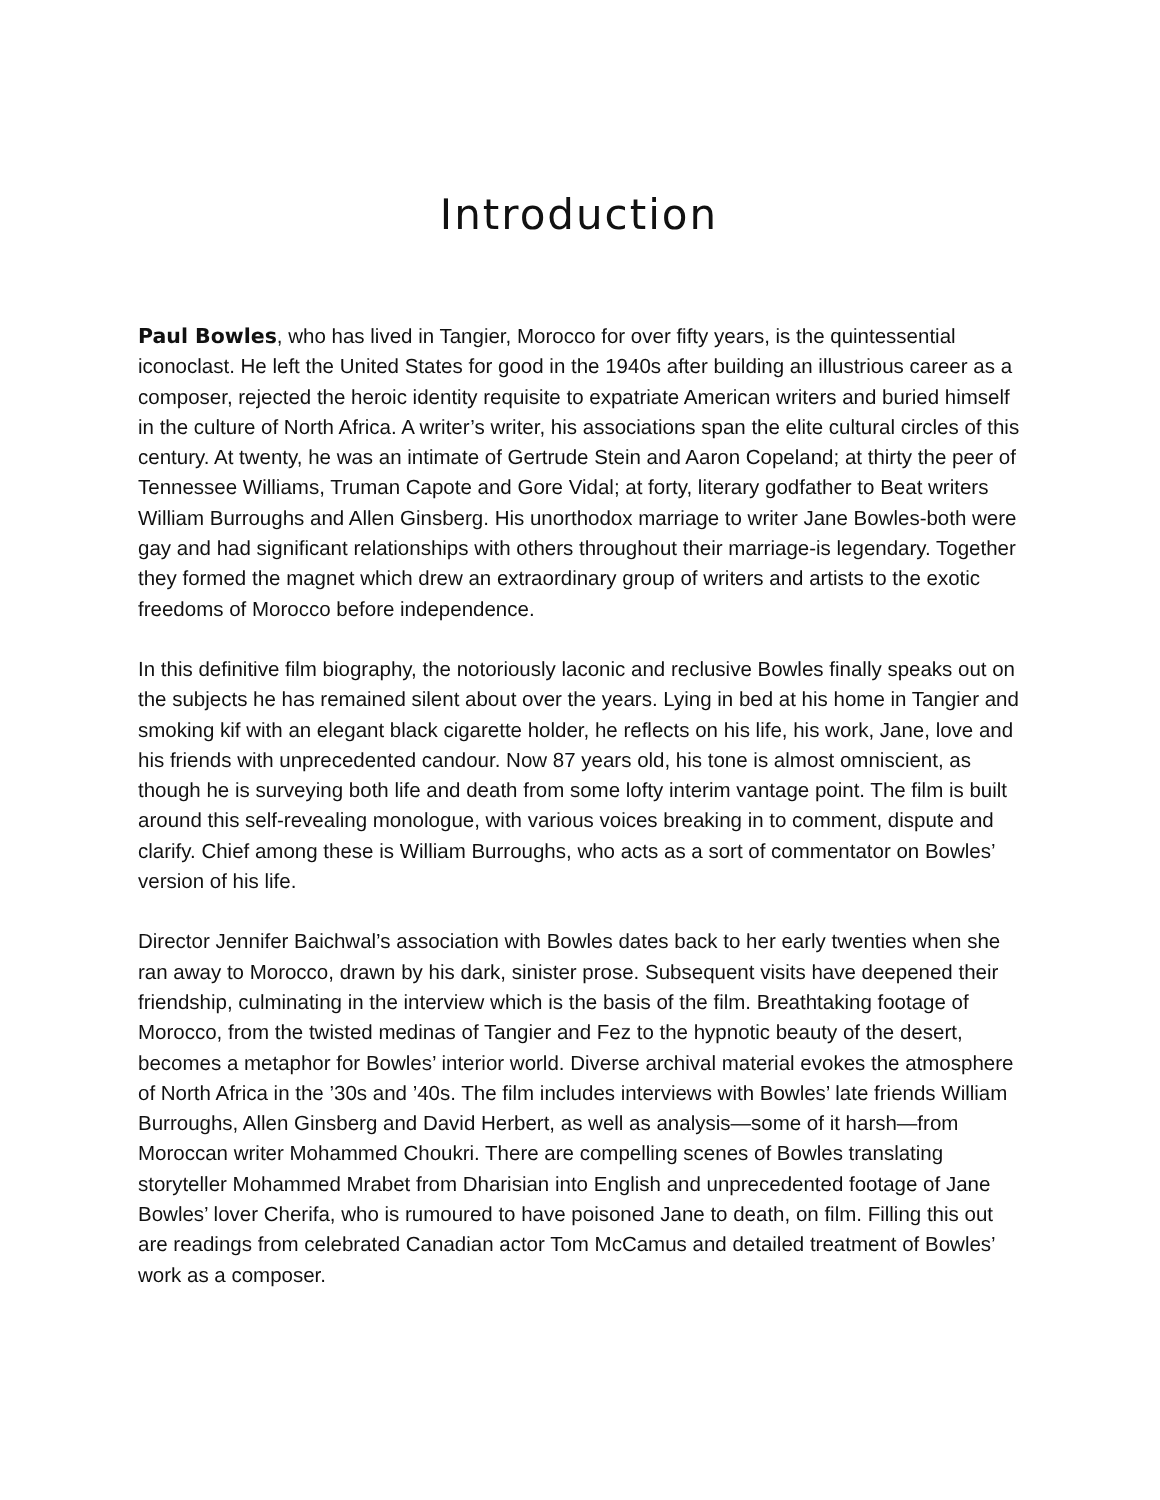Introduction
Paul Bowles, who has lived in Tangier, Morocco for over fifty years, is the quintessential iconoclast. He left the United States for good in the 1940s after building an illustrious career as a composer, rejected the heroic identity requisite to expatriate American writers and buried himself in the culture of North Africa. A writer’s writer, his associations span the elite cultural circles of this century. At twenty, he was an intimate of Gertrude Stein and Aaron Copeland; at thirty the peer of Tennessee Williams, Truman Capote and Gore Vidal; at forty, literary godfather to Beat writers William Burroughs and Allen Ginsberg. His unorthodox marriage to writer Jane Bowles-both were gay and had significant relationships with others throughout their marriage-is legendary. Together they formed the magnet which drew an extraordinary group of writers and artists to the exotic freedoms of Morocco before independence.
In this definitive film biography, the notoriously laconic and reclusive Bowles finally speaks out on the subjects he has remained silent about over the years. Lying in bed at his home in Tangier and smoking kif with an elegant black cigarette holder, he reflects on his life, his work, Jane, love and his friends with unprecedented candour. Now 87 years old, his tone is almost omniscient, as though he is surveying both life and death from some lofty interim vantage point. The film is built around this self-revealing monologue, with various voices breaking in to comment, dispute and clarify. Chief among these is William Burroughs, who acts as a sort of commentator on Bowles’ version of his life.
Director Jennifer Baichwal’s association with Bowles dates back to her early twenties when she ran away to Morocco, drawn by his dark, sinister prose. Subsequent visits have deepened their friendship, culminating in the interview which is the basis of the film. Breathtaking footage of Morocco, from the twisted medinas of Tangier and Fez to the hypnotic beauty of the desert, becomes a metaphor for Bowles’ interior world. Diverse archival material evokes the atmosphere of North Africa in the ’30s and ’40s. The film includes interviews with Bowles’ late friends William Burroughs, Allen Ginsberg and David Herbert, as well as analysis—some of it harsh—from Moroccan writer Mohammed Choukri. There are compelling scenes of Bowles translating storyteller Mohammed Mrabet from Dharisian into English and unprecedented footage of Jane Bowles’ lover Cherifa, who is rumoured to have poisoned Jane to death, on film. Filling this out are readings from celebrated Canadian actor Tom McCamus and detailed treatment of Bowles’ work as a composer.